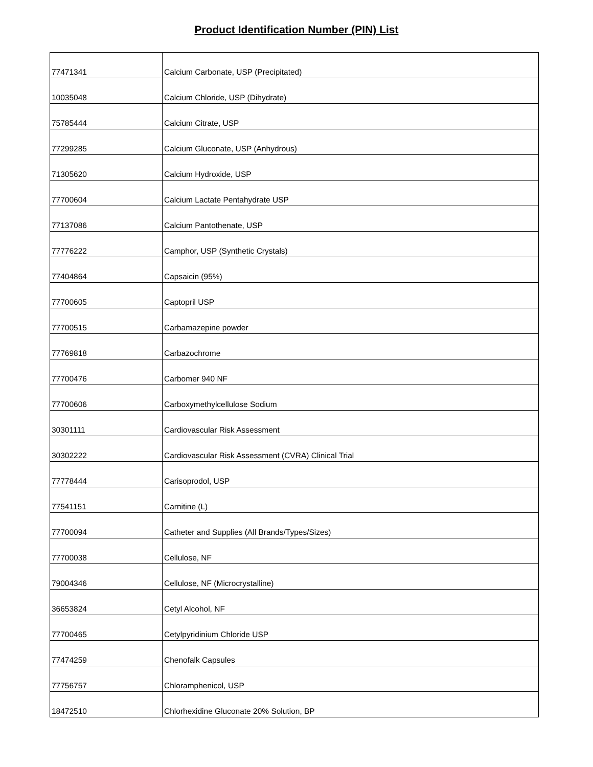Product Identification Number (PIN) List
| 77471341 | Calcium Carbonate, USP (Precipitated) |
| 10035048 | Calcium Chloride, USP (Dihydrate) |
| 75785444 | Calcium Citrate, USP |
| 77299285 | Calcium Gluconate, USP (Anhydrous) |
| 71305620 | Calcium Hydroxide, USP |
| 77700604 | Calcium Lactate Pentahydrate USP |
| 77137086 | Calcium Pantothenate, USP |
| 77776222 | Camphor, USP (Synthetic Crystals) |
| 77404864 | Capsaicin (95%) |
| 77700605 | Captopril USP |
| 77700515 | Carbamazepine powder |
| 77769818 | Carbazochrome |
| 77700476 | Carbomer 940 NF |
| 77700606 | Carboxymethylcellulose Sodium |
| 30301111 | Cardiovascular Risk Assessment |
| 30302222 | Cardiovascular Risk Assessment (CVRA) Clinical Trial |
| 77778444 | Carisoprodol, USP |
| 77541151 | Carnitine (L) |
| 77700094 | Catheter and Supplies (All Brands/Types/Sizes) |
| 77700038 | Cellulose, NF |
| 79004346 | Cellulose, NF (Microcrystalline) |
| 36653824 | Cetyl Alcohol, NF |
| 77700465 | Cetylpyridinium Chloride USP |
| 77474259 | Chenofalk Capsules |
| 77756757 | Chloramphenicol, USP |
| 18472510 | Chlorhexidine Gluconate 20% Solution, BP |